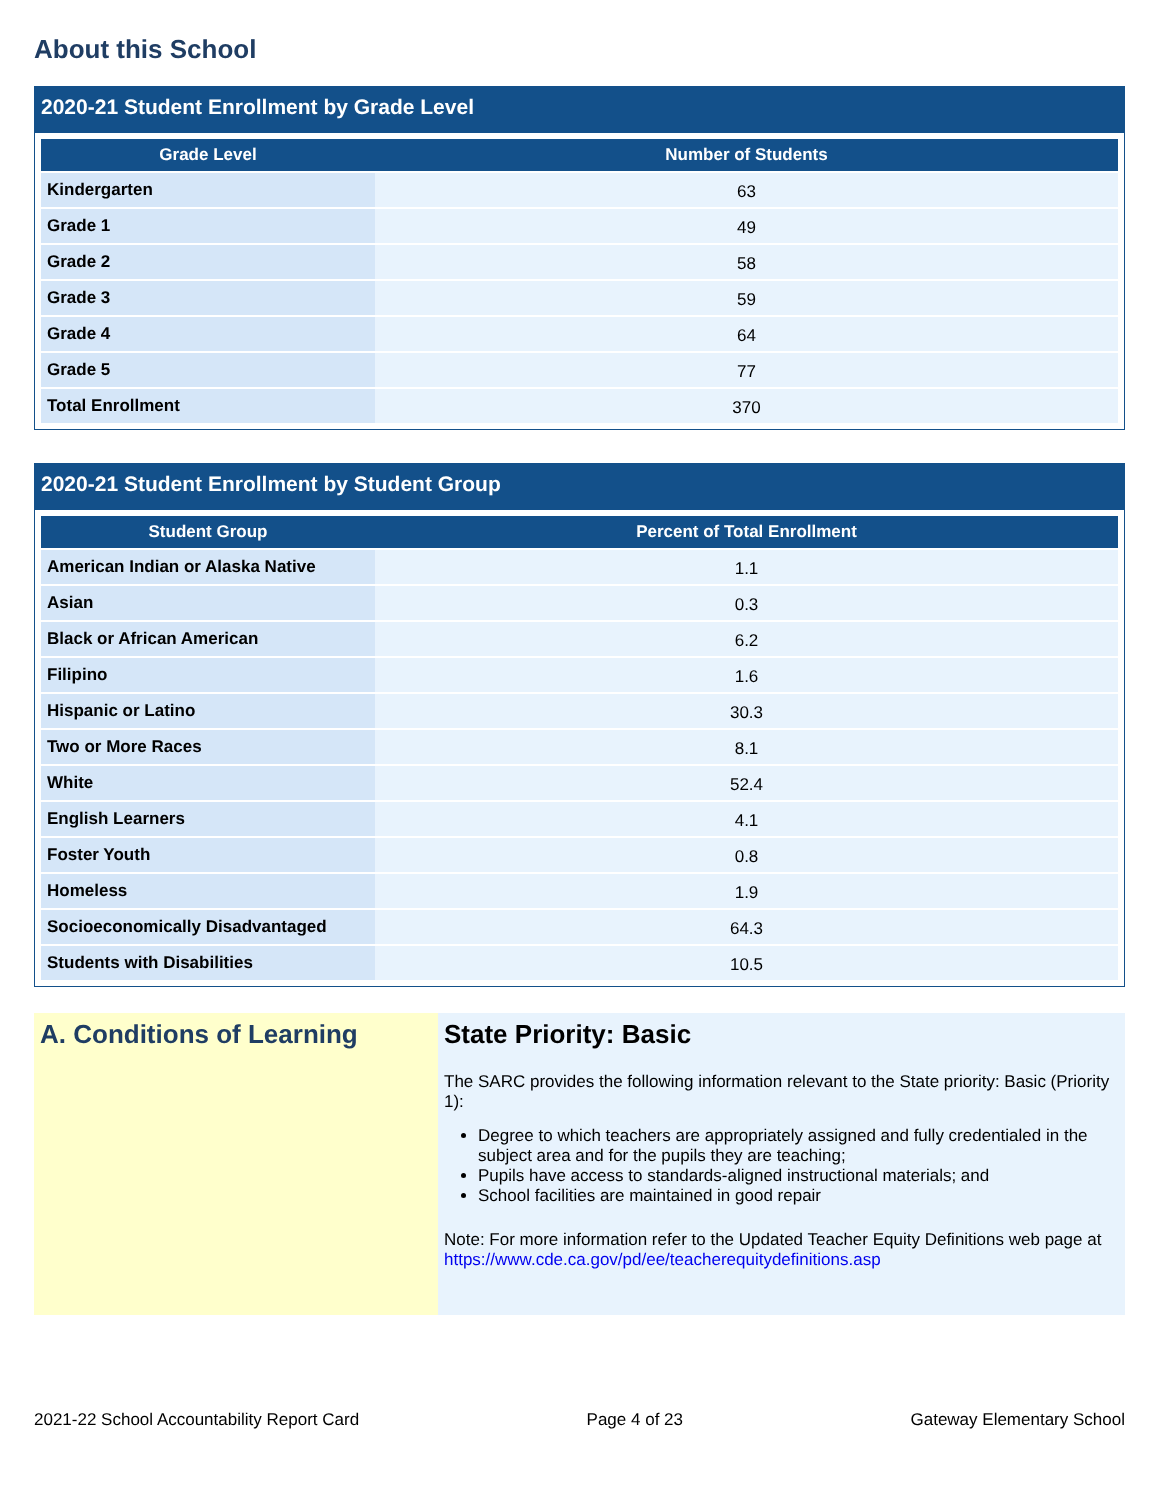About this School
2020-21 Student Enrollment by Grade Level
| Grade Level | Number of Students |
| --- | --- |
| Kindergarten | 63 |
| Grade 1 | 49 |
| Grade 2 | 58 |
| Grade 3 | 59 |
| Grade 4 | 64 |
| Grade 5 | 77 |
| Total Enrollment | 370 |
2020-21 Student Enrollment by Student Group
| Student Group | Percent of Total Enrollment |
| --- | --- |
| American Indian or Alaska Native | 1.1 |
| Asian | 0.3 |
| Black or African American | 6.2 |
| Filipino | 1.6 |
| Hispanic or Latino | 30.3 |
| Two or More Races | 8.1 |
| White | 52.4 |
| English Learners | 4.1 |
| Foster Youth | 0.8 |
| Homeless | 1.9 |
| Socioeconomically Disadvantaged | 64.3 |
| Students with Disabilities | 10.5 |
A. Conditions of Learning State Priority: Basic
The SARC provides the following information relevant to the State priority: Basic (Priority 1):
Degree to which teachers are appropriately assigned and fully credentialed in the subject area and for the pupils they are teaching;
Pupils have access to standards-aligned instructional materials; and
School facilities are maintained in good repair
Note: For more information refer to the Updated Teacher Equity Definitions web page at https://www.cde.ca.gov/pd/ee/teacherequitydefinitions.asp
2021-22 School Accountability Report Card Page 4 of 23 Gateway Elementary School